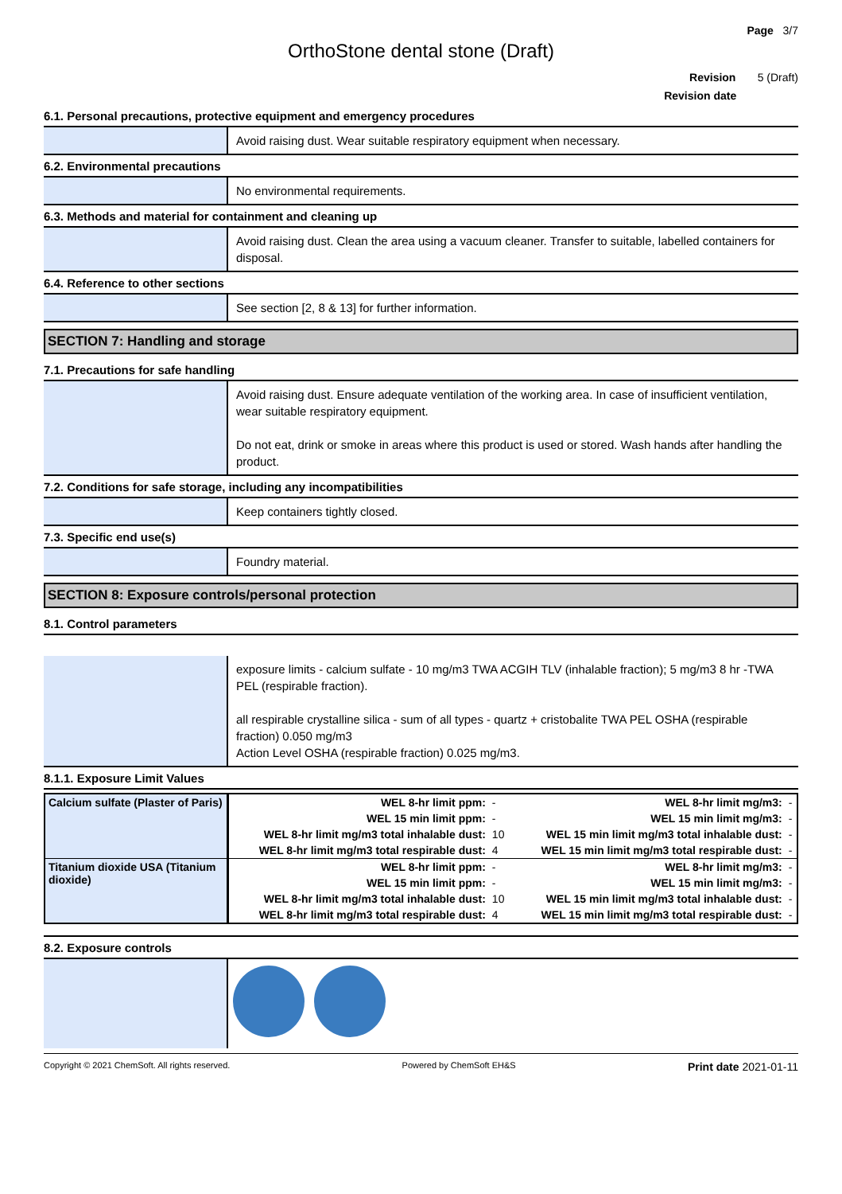Page 3/7
OrthoStone dental stone (Draft)
Revision 5 (Draft)
Revision date
6.1. Personal precautions, protective equipment and emergency procedures
Avoid raising dust. Wear suitable respiratory equipment when necessary.
6.2. Environmental precautions
No environmental requirements.
6.3. Methods and material for containment and cleaning up
Avoid raising dust. Clean the area using a vacuum cleaner. Transfer to suitable, labelled containers for disposal.
6.4. Reference to other sections
See section [2, 8 & 13] for further information.
SECTION 7: Handling and storage
7.1. Precautions for safe handling
Avoid raising dust. Ensure adequate ventilation of the working area. In case of insufficient ventilation, wear suitable respiratory equipment.
Do not eat, drink or smoke in areas where this product is used or stored. Wash hands after handling the product.
7.2. Conditions for safe storage, including any incompatibilities
Keep containers tightly closed.
7.3. Specific end use(s)
Foundry material.
SECTION 8: Exposure controls/personal protection
8.1. Control parameters
exposure limits - calcium sulfate - 10 mg/m3 TWA ACGIH TLV (inhalable fraction); 5 mg/m3 8 hr -TWA PEL (respirable fraction).
all respirable crystalline silica - sum of all types - quartz + cristobalite TWA PEL OSHA (respirable fraction) 0.050 mg/m3
Action Level OSHA (respirable fraction) 0.025 mg/m3.
8.1.1. Exposure Limit Values
| Calcium sulfate (Plaster of Paris) | WEL 8-hr limit ppm: | - | WEL 8-hr limit mg/m3: | - |
| | WEL 15 min limit ppm: | - | WEL 15 min limit mg/m3: | - |
| | WEL 8-hr limit mg/m3 total inhalable dust: | 10 | WEL 15 min limit mg/m3 total inhalable dust: | - |
| | WEL 8-hr limit mg/m3 total respirable dust: | 4 | WEL 15 min limit mg/m3 total respirable dust: | - |
| Titanium dioxide USA (Titanium dioxide) | WEL 8-hr limit ppm: | - | WEL 8-hr limit mg/m3: | - |
| | WEL 15 min limit ppm: | - | WEL 15 min limit mg/m3: | - |
| | WEL 8-hr limit mg/m3 total inhalable dust: | 10 | WEL 15 min limit mg/m3 total inhalable dust: | - |
| | WEL 8-hr limit mg/m3 total respirable dust: | 4 | WEL 15 min limit mg/m3 total respirable dust: | - |
8.2. Exposure controls
Copyright © 2021 ChemSoft. All rights reserved. Powered by ChemSoft EH&S Print date 2021-01-11